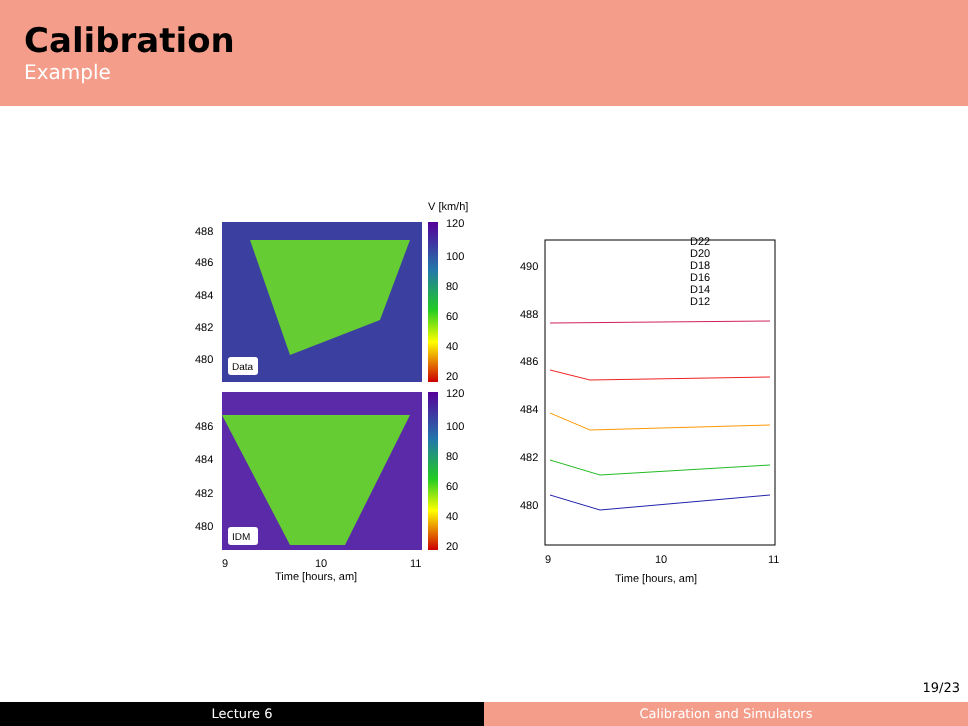Calibration
Example
Data
IDM
V [km/h]
120
100
80
60
40
20
120
100
80
60
40
20
488
486
484
482
480
486
484
482
480
9
10
11
Time [hours, am]
490
488
486
484
482
480
9
10
11
Time [hours, am]
D22
D20
D18
D16
D14
D12
19/23
Lecture 6 Calibration and Simulators